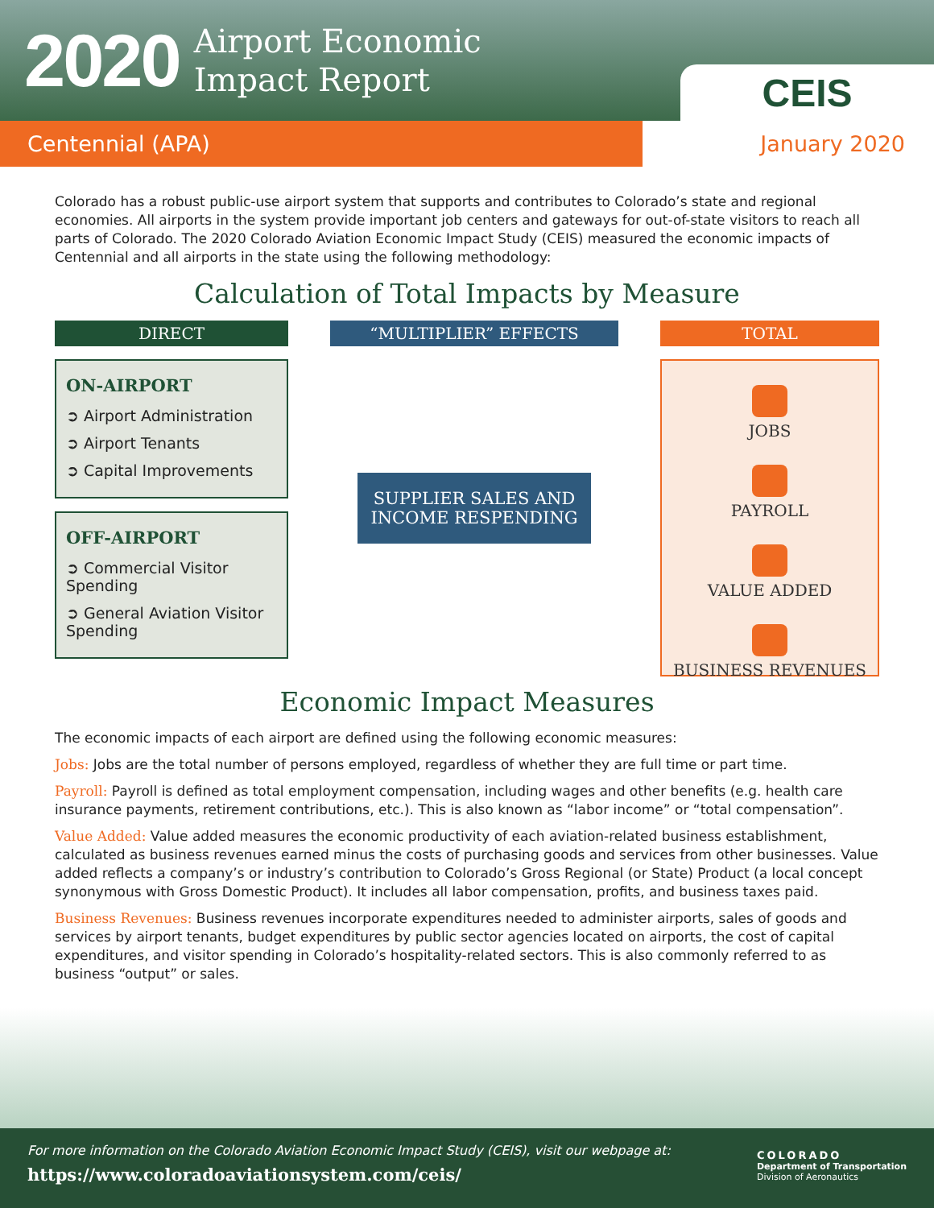2020 Airport Economic
Impact Report
CEIS
Centennial (APA) January 2020
Colorado has a robust public-use airport system that supports and contributes to Colorado’s state and regional economies. All airports in the system provide important job centers and gateways for out-of-state visitors to reach all parts of Colorado. The 2020 Colorado Aviation Economic Impact Study (CEIS) measured the economic impacts of Centennial and all airports in the state using the following methodology:
Calculation of Total Impacts by Measure
DIRECT
ON-AIRPORT
➲ Airport Administration
➲ Airport Tenants
➲ Capital Improvements
OFF-AIRPORT
➲ Commercial Visitor Spending
➲ General Aviation Visitor Spending
“MULTIPLIER” EFFECTS
SUPPLIER SALES AND INCOME RESPENDING
TOTAL
JOBS
PAYROLL
VALUE ADDED
BUSINESS REVENUES
Economic Impact Measures
The economic impacts of each airport are defined using the following economic measures:
Jobs: Jobs are the total number of persons employed, regardless of whether they are full time or part time.
Payroll: Payroll is defined as total employment compensation, including wages and other benefits (e.g. health care insurance payments, retirement contributions, etc.). This is also known as “labor income” or “total compensation”.
Value Added: Value added measures the economic productivity of each aviation-related business establishment, calculated as business revenues earned minus the costs of purchasing goods and services from other businesses. Value added reflects a company’s or industry’s contribution to Colorado’s Gross Regional (or State) Product (a local concept synonymous with Gross Domestic Product). It includes all labor compensation, profits, and business taxes paid.
Business Revenues: Business revenues incorporate expenditures needed to administer airports, sales of goods and services by airport tenants, budget expenditures by public sector agencies located on airports, the cost of capital expenditures, and visitor spending in Colorado’s hospitality-related sectors. This is also commonly referred to as business “output” or sales.
For more information on the Colorado Aviation Economic Impact Study (CEIS), visit our webpage at:
https://www.coloradoaviationsystem.com/ceis/
COLORADO
Department of Transportation
Division of Aeronautics